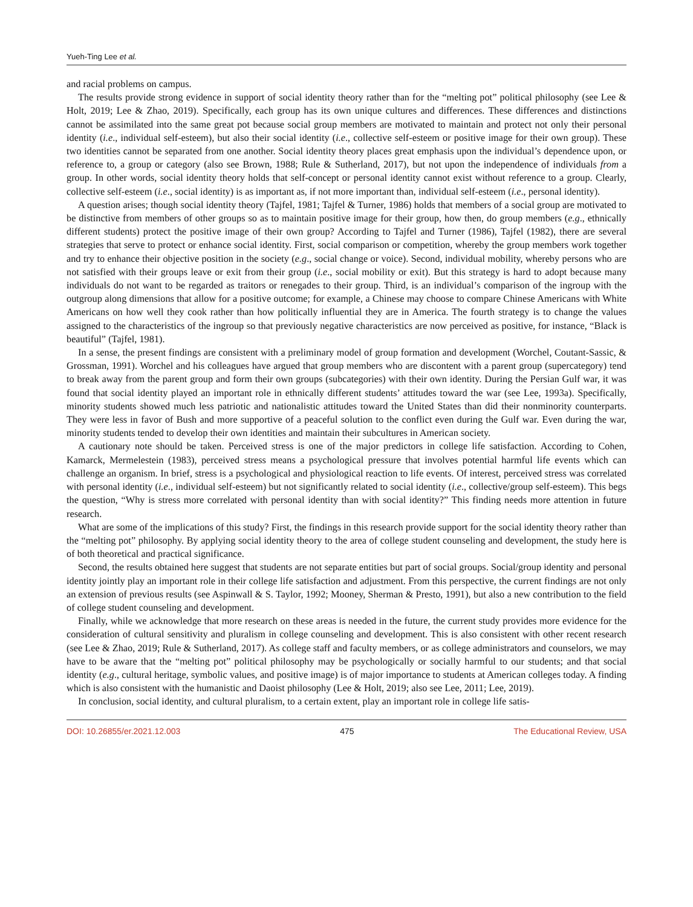Yueh-Ting Lee et al.
and racial problems on campus.
The results provide strong evidence in support of social identity theory rather than for the “melting pot” political philosophy (see Lee & Holt, 2019; Lee & Zhao, 2019). Specifically, each group has its own unique cultures and differences. These differences and distinctions cannot be assimilated into the same great pot because social group members are motivated to maintain and protect not only their personal identity (i.e., individual self-esteem), but also their social identity (i.e., collective self-esteem or positive image for their own group). These two identities cannot be separated from one another. Social identity theory places great emphasis upon the individual’s dependence upon, or reference to, a group or category (also see Brown, 1988; Rule & Sutherland, 2017), but not upon the independence of individuals from a group. In other words, social identity theory holds that self-concept or personal identity cannot exist without reference to a group. Clearly, collective self-esteem (i.e., social identity) is as important as, if not more important than, individual self-esteem (i.e., personal identity).
A question arises; though social identity theory (Tajfel, 1981; Tajfel & Turner, 1986) holds that members of a social group are motivated to be distinctive from members of other groups so as to maintain positive image for their group, how then, do group members (e.g., ethnically different students) protect the positive image of their own group? According to Tajfel and Turner (1986), Tajfel (1982), there are several strategies that serve to protect or enhance social identity. First, social comparison or competition, whereby the group members work together and try to enhance their objective position in the society (e.g., social change or voice). Second, individual mobility, whereby persons who are not satisfied with their groups leave or exit from their group (i.e., social mobility or exit). But this strategy is hard to adopt because many individuals do not want to be regarded as traitors or renegades to their group. Third, is an individual’s comparison of the ingroup with the outgroup along dimensions that allow for a positive outcome; for example, a Chinese may choose to compare Chinese Americans with White Americans on how well they cook rather than how politically influential they are in America. The fourth strategy is to change the values assigned to the characteristics of the ingroup so that previously negative characteristics are now perceived as positive, for instance, “Black is beautiful” (Tajfel, 1981).
In a sense, the present findings are consistent with a preliminary model of group formation and development (Worchel, Coutant-Sassic, & Grossman, 1991). Worchel and his colleagues have argued that group members who are discontent with a parent group (supercategory) tend to break away from the parent group and form their own groups (subcategories) with their own identity. During the Persian Gulf war, it was found that social identity played an important role in ethnically different students’ attitudes toward the war (see Lee, 1993a). Specifically, minority students showed much less patriotic and nationalistic attitudes toward the United States than did their nonminority counterparts. They were less in favor of Bush and more supportive of a peaceful solution to the conflict even during the Gulf war. Even during the war, minority students tended to develop their own identities and maintain their subcultures in American society.
A cautionary note should be taken. Perceived stress is one of the major predictors in college life satisfaction. According to Cohen, Kamarck, Mermelestein (1983), perceived stress means a psychological pressure that involves potential harmful life events which can challenge an organism. In brief, stress is a psychological and physiological reaction to life events. Of interest, perceived stress was correlated with personal identity (i.e., individual self-esteem) but not significantly related to social identity (i.e., collective/group self-esteem). This begs the question, “Why is stress more correlated with personal identity than with social identity?” This finding needs more attention in future research.
What are some of the implications of this study? First, the findings in this research provide support for the social identity theory rather than the “melting pot” philosophy. By applying social identity theory to the area of college student counseling and development, the study here is of both theoretical and practical significance.
Second, the results obtained here suggest that students are not separate entities but part of social groups. Social/group identity and personal identity jointly play an important role in their college life satisfaction and adjustment. From this perspective, the current findings are not only an extension of previous results (see Aspinwall & S. Taylor, 1992; Mooney, Sherman & Presto, 1991), but also a new contribution to the field of college student counseling and development.
Finally, while we acknowledge that more research on these areas is needed in the future, the current study provides more evidence for the consideration of cultural sensitivity and pluralism in college counseling and development. This is also consistent with other recent research (see Lee & Zhao, 2019; Rule & Sutherland, 2017). As college staff and faculty members, or as college administrators and counselors, we may have to be aware that the “melting pot” political philosophy may be psychologically or socially harmful to our students; and that social identity (e.g., cultural heritage, symbolic values, and positive image) is of major importance to students at American colleges today. A finding which is also consistent with the humanistic and Daoist philosophy (Lee & Holt, 2019; also see Lee, 2011; Lee, 2019).
In conclusion, social identity, and cultural pluralism, to a certain extent, play an important role in college life satis-
DOI: 10.26855/er.2021.12.003 475 The Educational Review, USA